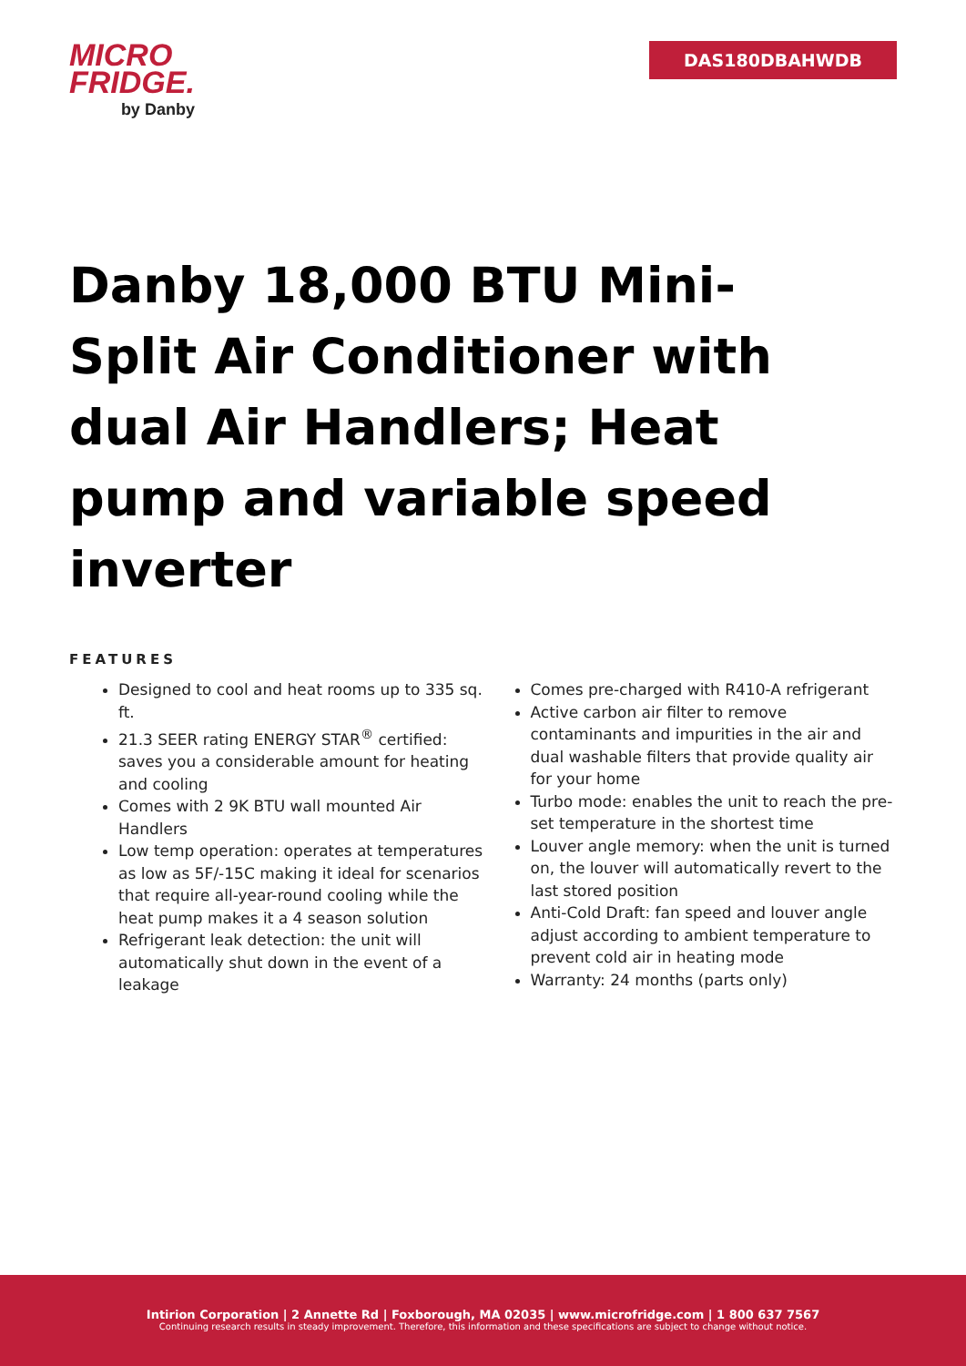MICRO
FRIDGE.
by Danby
DAS180DBAHWDB
Danby 18,000 BTU Mini-Split Air Conditioner with dual Air Handlers; Heat pump and variable speed inverter
FEATURES
Designed to cool and heat rooms up to 335 sq. ft.
21.3 SEER rating ENERGY STAR<sup>®</sup> certified: saves you a considerable amount for heating and cooling
Comes with 2 9K BTU wall mounted Air Handlers
Low temp operation: operates at temperatures as low as 5F/-15C making it ideal for scenarios that require all-year-round cooling while the heat pump makes it a 4 season solution
Refrigerant leak detection: the unit will automatically shut down in the event of a leakage
Comes pre-charged with R410-A refrigerant
Active carbon air filter to remove contaminants and impurities in the air and dual washable filters that provide quality air for your home
Turbo mode: enables the unit to reach the pre-set temperature in the shortest time
Louver angle memory: when the unit is turned on, the louver will automatically revert to the last stored position
Anti-Cold Draft: fan speed and louver angle adjust according to ambient temperature to prevent cold air in heating mode
Warranty: 24 months (parts only)
Intirion Corporation | 2 Annette Rd | Foxborough, MA 02035 | www.microfridge.com | 1 800 637 7567
Continuing research results in steady improvement. Therefore, this information and these specifications are subject to change without notice.